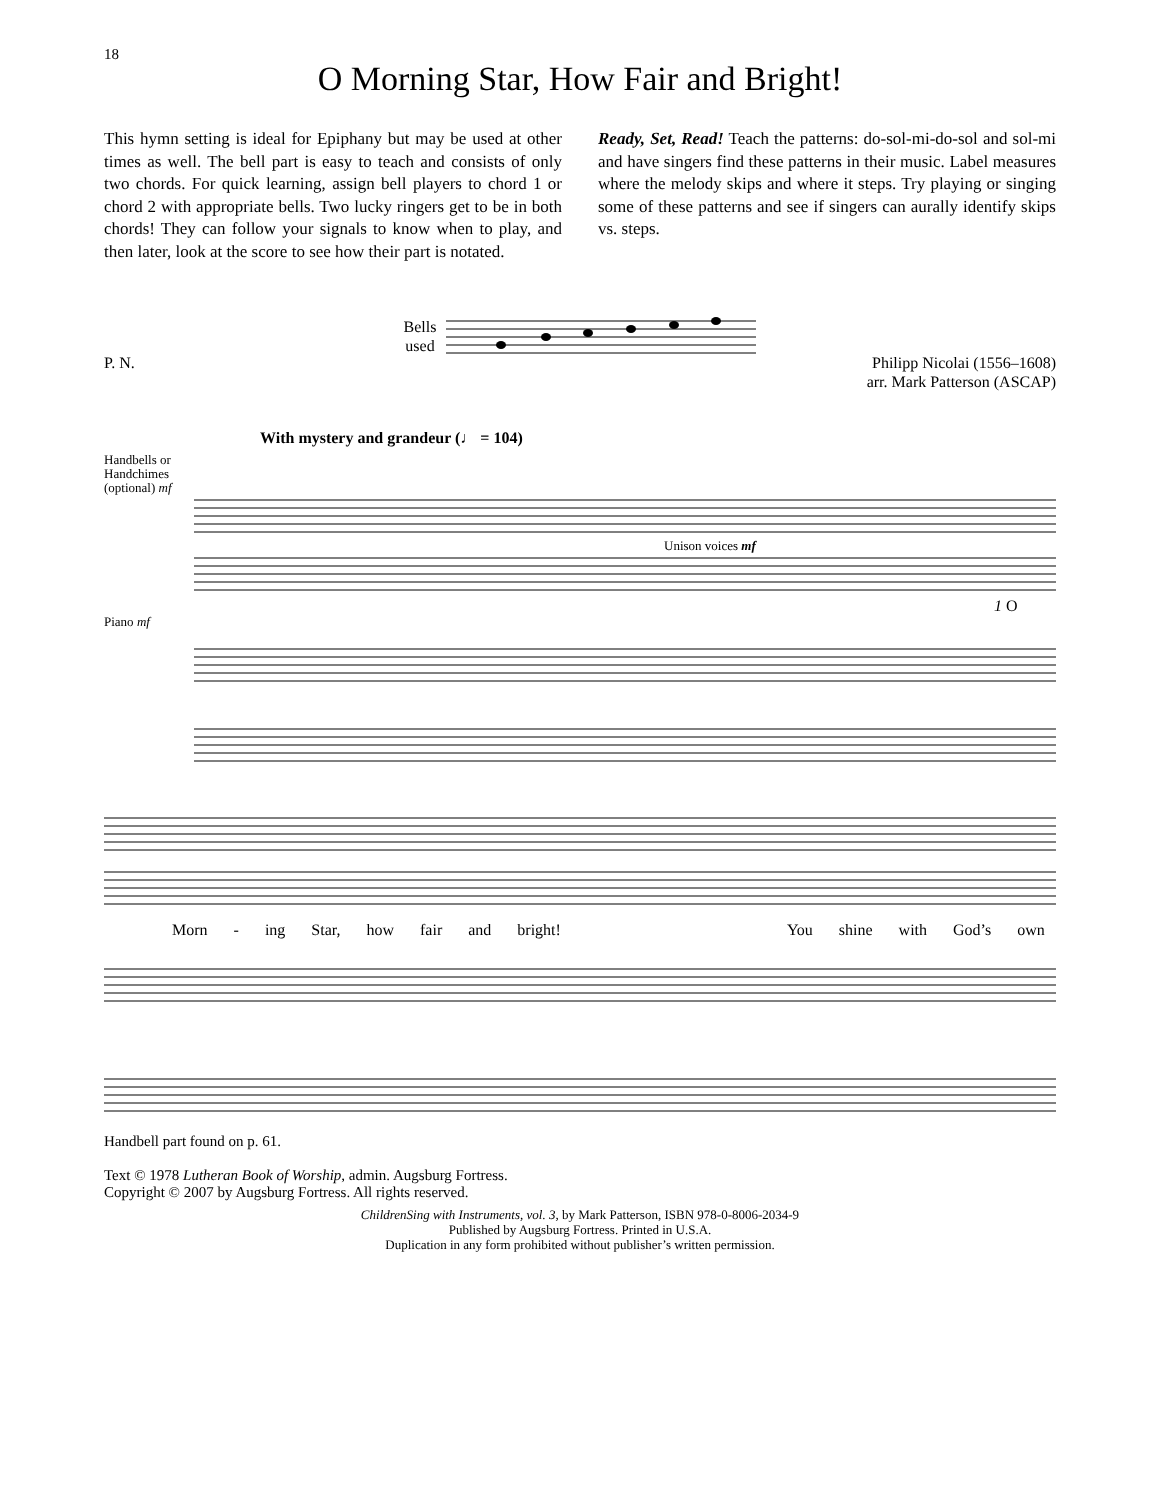18
O Morning Star, How Fair and Bright!
This hymn setting is ideal for Epiphany but may be used at other times as well. The bell part is easy to teach and consists of only two chords. For quick learning, assign bell players to chord 1 or chord 2 with appropriate bells. Two lucky ringers get to be in both chords! They can follow your signals to know when to play, and then later, look at the score to see how their part is notated.
Ready, Set, Read! Teach the patterns: do-sol-mi-do-sol and sol-mi and have singers find these patterns in their music. Label measures where the melody skips and where it steps. Try playing or singing some of these patterns and see if singers can aurally identify skips vs. steps.
Bells
used
P. N. Philipp Nicolai (1556–1608)
arr. Mark Patterson (ASCAP)
With mystery and grandeur (♩ = 104)
Handbells or
Handchimes
(optional) mf
Unison voices mf
1 O
Piano mf
Morn - ing Star, how fair and bright! You shine with God’s own
Handbell part found on p. 61.
Text © 1978 Lutheran Book of Worship, admin. Augsburg Fortress.
Copyright © 2007 by Augsburg Fortress. All rights reserved.
ChildrenSing with Instruments, vol. 3, by Mark Patterson, ISBN 978-0-8006-2034-9
Published by Augsburg Fortress. Printed in U.S.A.
Duplication in any form prohibited without publisher’s written permission.